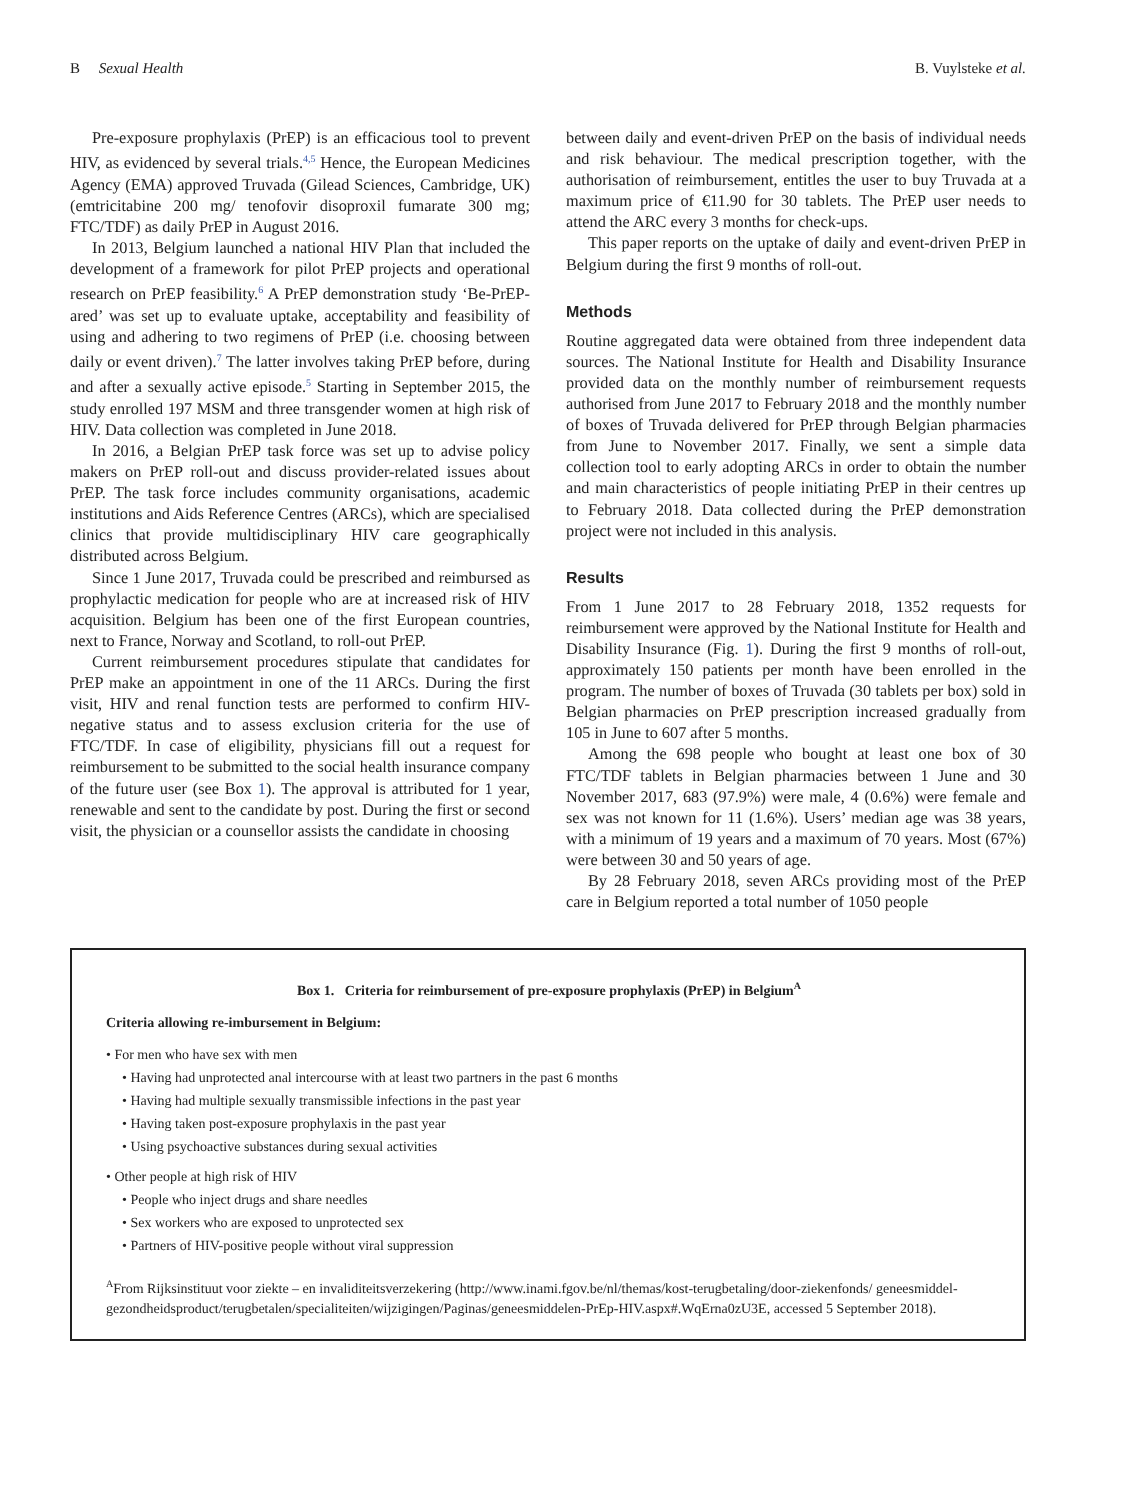B Sexual Health B. Vuylsteke et al.
Pre-exposure prophylaxis (PrEP) is an efficacious tool to prevent HIV, as evidenced by several trials.<sup>4,5</sup> Hence, the European Medicines Agency (EMA) approved Truvada (Gilead Sciences, Cambridge, UK) (emtricitabine 200 mg/ tenofovir disoproxil fumarate 300 mg; FTC/TDF) as daily PrEP in August 2016.
In 2013, Belgium launched a national HIV Plan that included the development of a framework for pilot PrEP projects and operational research on PrEP feasibility.<sup>6</sup> A PrEP demonstration study ‘Be-PrEP-ared’ was set up to evaluate uptake, acceptability and feasibility of using and adhering to two regimens of PrEP (i.e. choosing between daily or event driven).<sup>7</sup> The latter involves taking PrEP before, during and after a sexually active episode.<sup>5</sup> Starting in September 2015, the study enrolled 197 MSM and three transgender women at high risk of HIV. Data collection was completed in June 2018.
In 2016, a Belgian PrEP task force was set up to advise policy makers on PrEP roll-out and discuss provider-related issues about PrEP. The task force includes community organisations, academic institutions and Aids Reference Centres (ARCs), which are specialised clinics that provide multidisciplinary HIV care geographically distributed across Belgium.
Since 1 June 2017, Truvada could be prescribed and reimbursed as prophylactic medication for people who are at increased risk of HIV acquisition. Belgium has been one of the first European countries, next to France, Norway and Scotland, to roll-out PrEP.
Current reimbursement procedures stipulate that candidates for PrEP make an appointment in one of the 11 ARCs. During the first visit, HIV and renal function tests are performed to confirm HIV-negative status and to assess exclusion criteria for the use of FTC/TDF. In case of eligibility, physicians fill out a request for reimbursement to be submitted to the social health insurance company of the future user (see Box 1). The approval is attributed for 1 year, renewable and sent to the candidate by post. During the first or second visit, the physician or a counsellor assists the candidate in choosing
between daily and event-driven PrEP on the basis of individual needs and risk behaviour. The medical prescription together, with the authorisation of reimbursement, entitles the user to buy Truvada at a maximum price of €11.90 for 30 tablets. The PrEP user needs to attend the ARC every 3 months for check-ups.
This paper reports on the uptake of daily and event-driven PrEP in Belgium during the first 9 months of roll-out.
Methods
Routine aggregated data were obtained from three independent data sources. The National Institute for Health and Disability Insurance provided data on the monthly number of reimbursement requests authorised from June 2017 to February 2018 and the monthly number of boxes of Truvada delivered for PrEP through Belgian pharmacies from June to November 2017. Finally, we sent a simple data collection tool to early adopting ARCs in order to obtain the number and main characteristics of people initiating PrEP in their centres up to February 2018. Data collected during the PrEP demonstration project were not included in this analysis.
Results
From 1 June 2017 to 28 February 2018, 1352 requests for reimbursement were approved by the National Institute for Health and Disability Insurance (Fig. 1). During the first 9 months of roll-out, approximately 150 patients per month have been enrolled in the program. The number of boxes of Truvada (30 tablets per box) sold in Belgian pharmacies on PrEP prescription increased gradually from 105 in June to 607 after 5 months.
Among the 698 people who bought at least one box of 30 FTC/TDF tablets in Belgian pharmacies between 1 June and 30 November 2017, 683 (97.9%) were male, 4 (0.6%) were female and sex was not known for 11 (1.6%). Users’ median age was 38 years, with a minimum of 19 years and a maximum of 70 years. Most (67%) were between 30 and 50 years of age.
By 28 February 2018, seven ARCs providing most of the PrEP care in Belgium reported a total number of 1050 people
Box 1. Criteria for reimbursement of pre-exposure prophylaxis (PrEP) in Belgium<sup>A</sup>
Criteria allowing re-imbursement in Belgium:
• For men who have sex with men
• Having had unprotected anal intercourse with at least two partners in the past 6 months
• Having had multiple sexually transmissible infections in the past year
• Having taken post-exposure prophylaxis in the past year
• Using psychoactive substances during sexual activities
• Other people at high risk of HIV
• People who inject drugs and share needles
• Sex workers who are exposed to unprotected sex
• Partners of HIV-positive people without viral suppression
<sup>A</sup>From Rijksinstituut voor ziekte – en invaliditeitsverzekering (http://www.inami.fgov.be/nl/themas/kost-terugbetaling/door-ziekenfonds/ geneesmiddel-gezondheidsproduct/terugbetalen/specialiteiten/wijzigingen/Paginas/geneesmiddelen-PrEp-HIV.aspx#.WqErna0zU3E, accessed 5 September 2018).